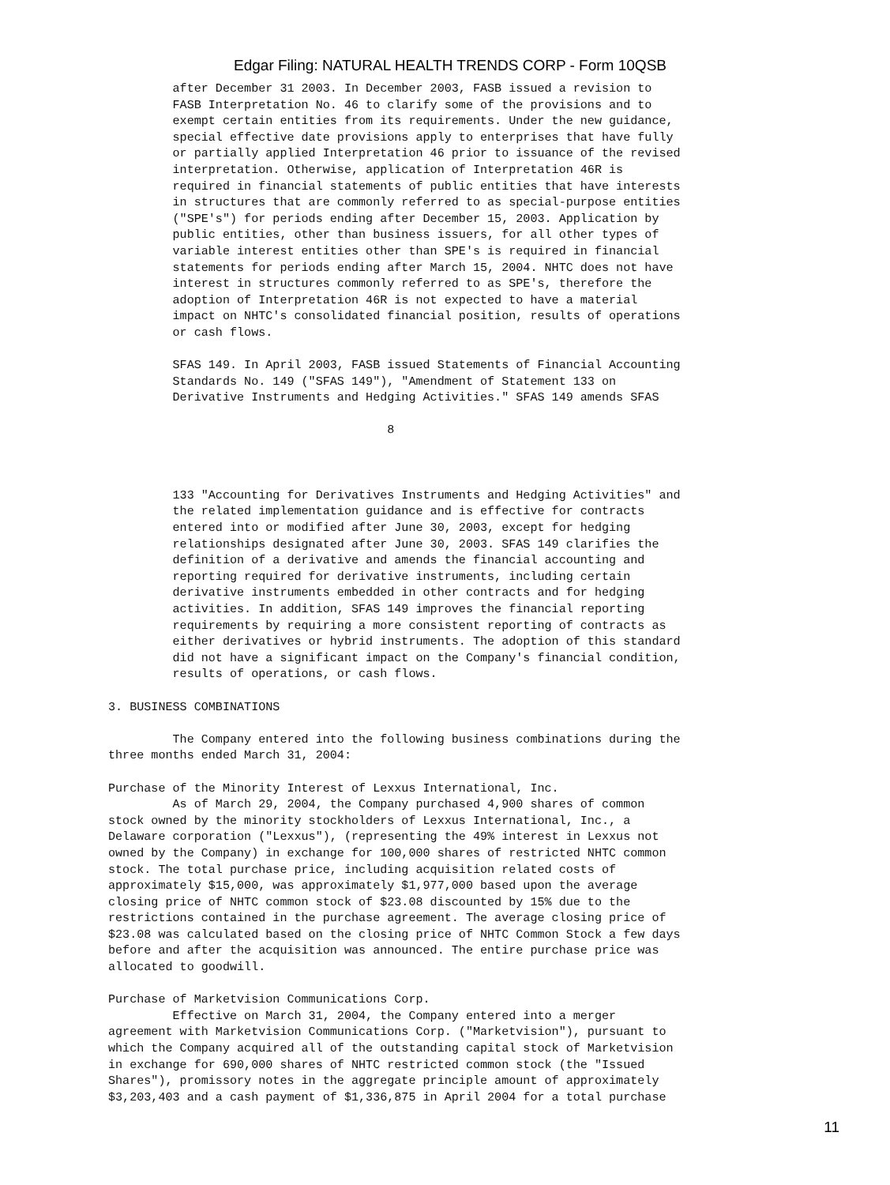Edgar Filing: NATURAL HEALTH TRENDS CORP - Form 10QSB
         after December 31 2003. In December 2003, FASB issued a revision to
         FASB Interpretation No. 46 to clarify some of the provisions and to
         exempt certain entities from its requirements. Under the new guidance,
         special effective date provisions apply to enterprises that have fully
         or partially applied Interpretation 46 prior to issuance of the revised
         interpretation. Otherwise, application of Interpretation 46R is
         required in financial statements of public entities that have interests
         in structures that are commonly referred to as special-purpose entities
         ("SPE's") for periods ending after December 15, 2003. Application by
         public entities, other than business issuers, for all other types of
         variable interest entities other than SPE's is required in financial
         statements for periods ending after March 15, 2004. NHTC does not have
         interest in structures commonly referred to as SPE's, therefore the
         adoption of Interpretation 46R is not expected to have a material
         impact on NHTC's consolidated financial position, results of operations
         or cash flows.

         SFAS 149. In April 2003, FASB issued Statements of Financial Accounting
         Standards No. 149 ("SFAS 149"), "Amendment of Statement 133 on
         Derivative Instruments and Hedging Activities." SFAS 149 amends SFAS

                                       8



         133 "Accounting for Derivatives Instruments and Hedging Activities" and
         the related implementation guidance and is effective for contracts
         entered into or modified after June 30, 2003, except for hedging
         relationships designated after June 30, 2003. SFAS 149 clarifies the
         definition of a derivative and amends the financial accounting and
         reporting required for derivative instruments, including certain
         derivative instruments embedded in other contracts and for hedging
         activities. In addition, SFAS 149 improves the financial reporting
         requirements by requiring a more consistent reporting of contracts as
         either derivatives or hybrid instruments. The adoption of this standard
         did not have a significant impact on the Company's financial condition,
         results of operations, or cash flows.

3. BUSINESS COMBINATIONS

         The Company entered into the following business combinations during the
three months ended March 31, 2004:

Purchase of the Minority Interest of Lexxus International, Inc.
         As of March 29, 2004, the Company purchased 4,900 shares of common
stock owned by the minority stockholders of Lexxus International, Inc., a
Delaware corporation ("Lexxus"), (representing the 49% interest in Lexxus not
owned by the Company) in exchange for 100,000 shares of restricted NHTC common
stock. The total purchase price, including acquisition related costs of
approximately $15,000, was approximately $1,977,000 based upon the average
closing price of NHTC common stock of $23.08 discounted by 15% due to the
restrictions contained in the purchase agreement. The average closing price of
$23.08 was calculated based on the closing price of NHTC Common Stock a few days
before and after the acquisition was announced. The entire purchase price was
allocated to goodwill.

Purchase of Marketvision Communications Corp.
         Effective on March 31, 2004, the Company entered into a merger
agreement with Marketvision Communications Corp. ("Marketvision"), pursuant to
which the Company acquired all of the outstanding capital stock of Marketvision
in exchange for 690,000 shares of NHTC restricted common stock (the "Issued
Shares"), promissory notes in the aggregate principle amount of approximately
$3,203,403 and a cash payment of $1,336,875 in April 2004 for a total purchase
11